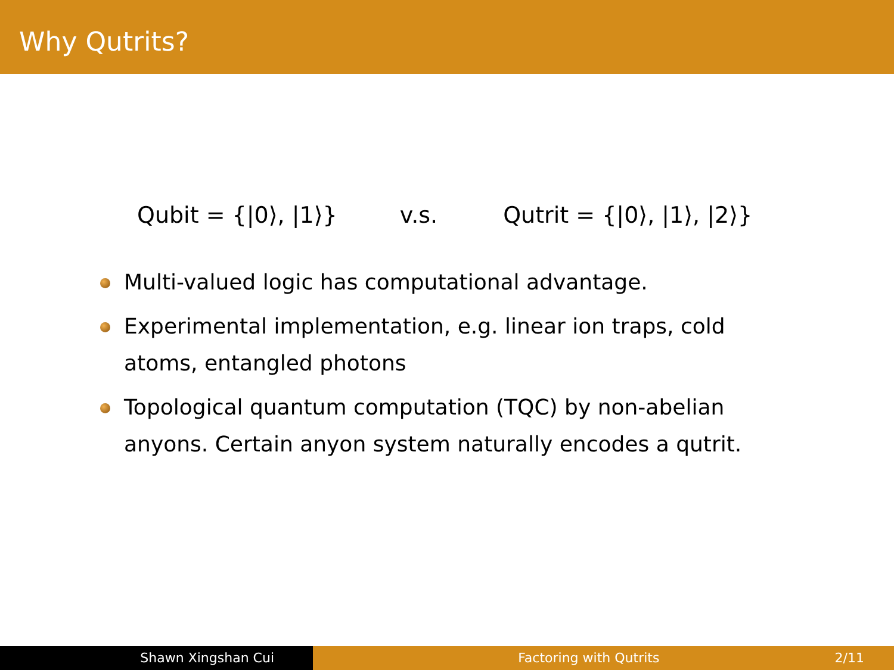Why Qutrits?
Qubit = {|0⟩, |1⟩} v.s. Qutrit = {|0⟩, |1⟩, |2⟩}
Multi-valued logic has computational advantage.
Experimental implementation, e.g. linear ion traps, cold atoms, entangled photons
Topological quantum computation (TQC) by non-abelian anyons. Certain anyon system naturally encodes a qutrit.
Shawn Xingshan Cui Factoring with Qutrits 2/11